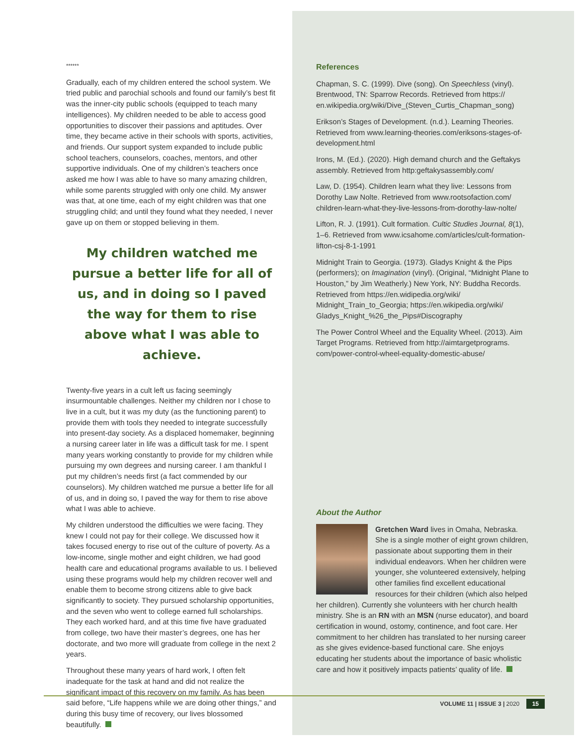******
Gradually, each of my children entered the school system. We tried public and parochial schools and found our family’s best fit was the inner-city public schools (equipped to teach many intelligences). My children needed to be able to access good opportunities to discover their passions and aptitudes. Over time, they became active in their schools with sports, activities, and friends. Our support system expanded to include public school teachers, counselors, coaches, mentors, and other supportive individuals. One of my children’s teachers once asked me how I was able to have so many amazing children, while some parents struggled with only one child. My answer was that, at one time, each of my eight children was that one struggling child; and until they found what they needed, I never gave up on them or stopped believing in them.
My children watched me pursue a better life for all of us, and in doing so I paved the way for them to rise above what I was able to achieve.
Twenty-five years in a cult left us facing seemingly insurmountable challenges. Neither my children nor I chose to live in a cult, but it was my duty (as the functioning parent) to provide them with tools they needed to integrate successfully into present-day society. As a displaced homemaker, beginning a nursing career later in life was a difficult task for me. I spent many years working constantly to provide for my children while pursuing my own degrees and nursing career. I am thankful I put my children’s needs first (a fact commended by our counselors). My children watched me pursue a better life for all of us, and in doing so, I paved the way for them to rise above what I was able to achieve.
My children understood the difficulties we were facing. They knew I could not pay for their college. We discussed how it takes focused energy to rise out of the culture of poverty. As a low-income, single mother and eight children, we had good health care and educational programs available to us. I believed using these programs would help my children recover well and enable them to become strong citizens able to give back significantly to society. They pursued scholarship opportunities, and the seven who went to college earned full scholarships. They each worked hard, and at this time five have graduated from college, two have their master’s degrees, one has her doctorate, and two more will graduate from college in the next 2 years.
Throughout these many years of hard work, I often felt inadequate for the task at hand and did not realize the significant impact of this recovery on my family. As has been said before, “Life happens while we are doing other things,” and during this busy time of recovery, our lives blossomed beautifully.
References
Chapman, S. C. (1999). Dive (song). On Speechless (vinyl). Brentwood, TN: Sparrow Records. Retrieved from https:// en.wikipedia.org/wiki/Dive_(Steven_Curtis_Chapman_song)
Erikson’s Stages of Development. (n.d.). Learning Theories. Retrieved from www.learning-theories.com/eriksons-stages-of-development.html
Irons, M. (Ed.). (2020). High demand church and the Geftakys assembly. Retrieved from http:geftakysassembly.com/
Law, D. (1954). Children learn what they live: Lessons from Dorothy Law Nolte. Retrieved from www.rootsofaction.com/ children-learn-what-they-live-lessons-from-dorothy-law-nolte/
Lifton, R. J. (1991). Cult formation. Cultic Studies Journal, 8(1), 1–6. Retrieved from www.icsahome.com/articles/cult-formation-lifton-csj-8-1-1991
Midnight Train to Georgia. (1973). Gladys Knight & the Pips (performers); on Imagination (vinyl). (Original, “Midnight Plane to Houston,” by Jim Weatherly.) New York, NY: Buddha Records. Retrieved from https://en.widipedia.org/wiki/ Midnight_Train_to_Georgia; https://en.wikipedia.org/wiki/ Gladys_Knight_%26_the_Pips#Discography
The Power Control Wheel and the Equality Wheel. (2013). Aim Target Programs. Retrieved from http://aimtargetprograms. com/power-control-wheel-equality-domestic-abuse/
About the Author
Gretchen Ward lives in Omaha, Nebraska. She is a single mother of eight grown children, passionate about supporting them in their individual endeavors. When her children were younger, she volunteered extensively, helping other families find excellent educational resources for their children (which also helped her children). Currently she volunteers with her church health ministry. She is an RN with an MSN (nurse educator), and board certification in wound, ostomy, continence, and foot care. Her commitment to her children has translated to her nursing career as she gives evidence-based functional care. She enjoys educating her students about the importance of basic wholistic care and how it positively impacts patients’ quality of life.
VOLUME 11 | ISSUE 3 | 2020 15